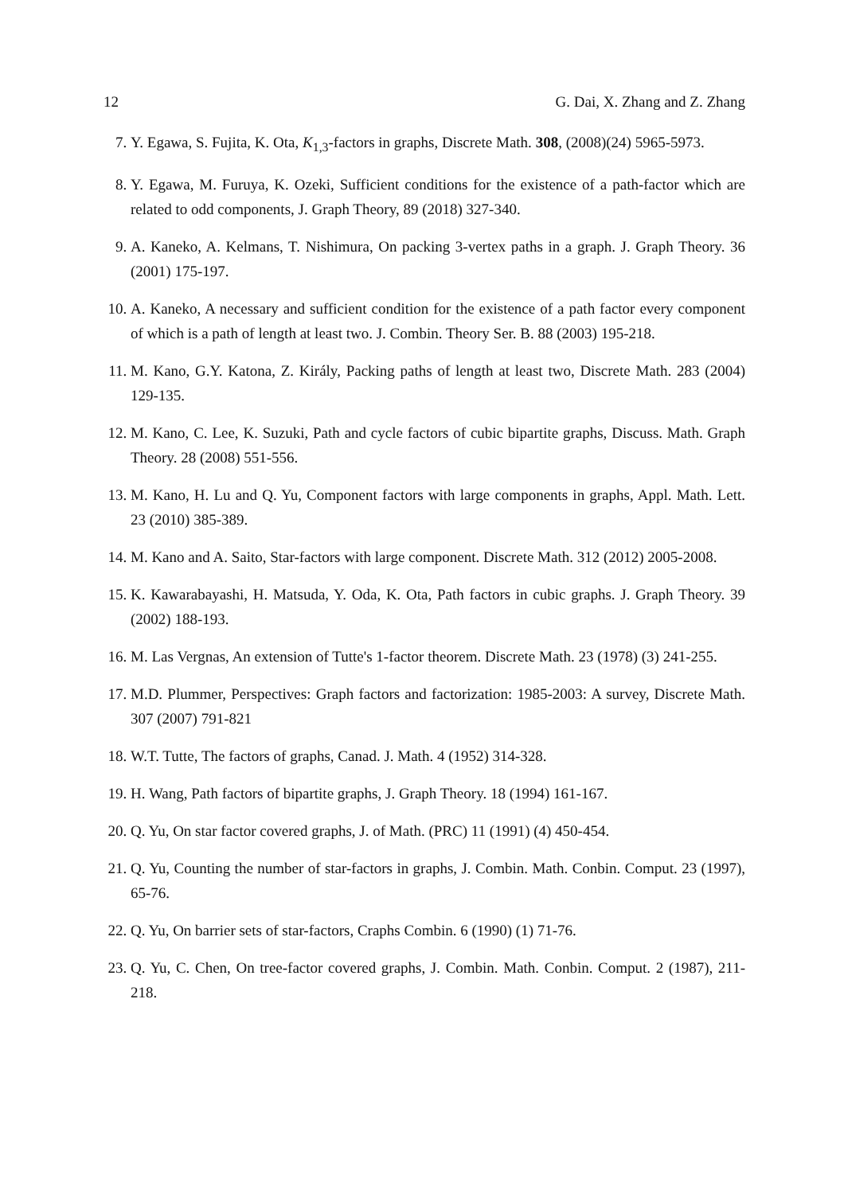12 G. Dai, X. Zhang and Z. Zhang
7. Y. Egawa, S. Fujita, K. Ota, K<sub>1,3</sub>-factors in graphs, Discrete Math. 308, (2008)(24) 5965-5973.
8. Y. Egawa, M. Furuya, K. Ozeki, Sufficient conditions for the existence of a path-factor which are related to odd components, J. Graph Theory, 89 (2018) 327-340.
9. A. Kaneko, A. Kelmans, T. Nishimura, On packing 3-vertex paths in a graph. J. Graph Theory. 36 (2001) 175-197.
10. A. Kaneko, A necessary and sufficient condition for the existence of a path factor every component of which is a path of length at least two. J. Combin. Theory Ser. B. 88 (2003) 195-218.
11. M. Kano, G.Y. Katona, Z. Király, Packing paths of length at least two, Discrete Math. 283 (2004) 129-135.
12. M. Kano, C. Lee, K. Suzuki, Path and cycle factors of cubic bipartite graphs, Discuss. Math. Graph Theory. 28 (2008) 551-556.
13. M. Kano, H. Lu and Q. Yu, Component factors with large components in graphs, Appl. Math. Lett. 23 (2010) 385-389.
14. M. Kano and A. Saito, Star-factors with large component. Discrete Math. 312 (2012) 2005-2008.
15. K. Kawarabayashi, H. Matsuda, Y. Oda, K. Ota, Path factors in cubic graphs. J. Graph Theory. 39 (2002) 188-193.
16. M. Las Vergnas, An extension of Tutte's 1-factor theorem. Discrete Math. 23 (1978) (3) 241-255.
17. M.D. Plummer, Perspectives: Graph factors and factorization: 1985-2003: A survey, Discrete Math. 307 (2007) 791-821
18. W.T. Tutte, The factors of graphs, Canad. J. Math. 4 (1952) 314-328.
19. H. Wang, Path factors of bipartite graphs, J. Graph Theory. 18 (1994) 161-167.
20. Q. Yu, On star factor covered graphs, J. of Math. (PRC) 11 (1991) (4) 450-454.
21. Q. Yu, Counting the number of star-factors in graphs, J. Combin. Math. Conbin. Comput. 23 (1997), 65-76.
22. Q. Yu, On barrier sets of star-factors, Craphs Combin. 6 (1990) (1) 71-76.
23. Q. Yu, C. Chen, On tree-factor covered graphs, J. Combin. Math. Conbin. Comput. 2 (1987), 211-218.